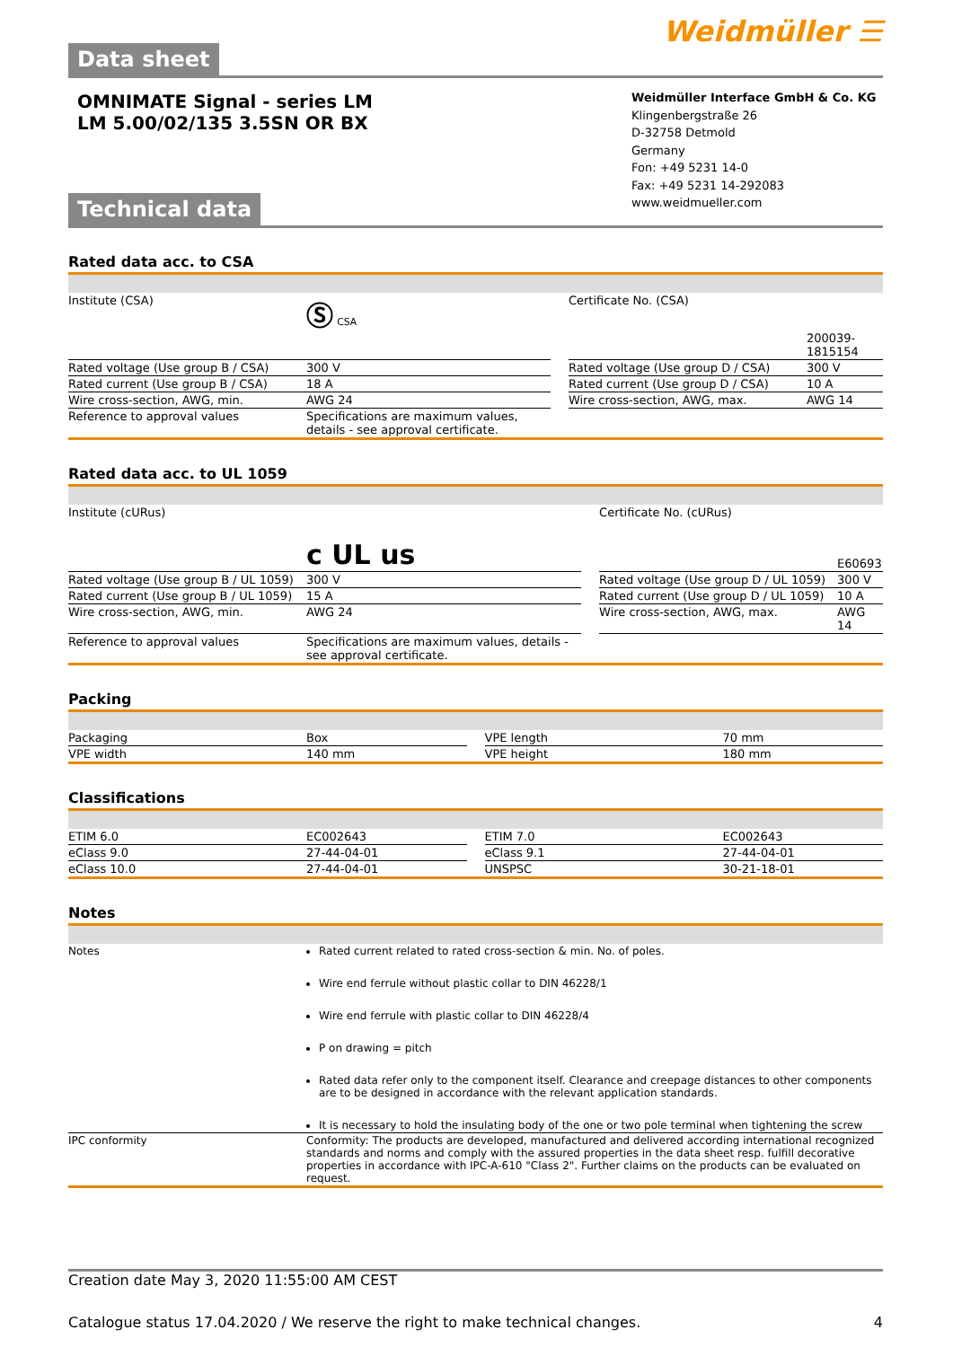Data sheet
Weidmüller ☰
OMNIMATE Signal - series LM
LM 5.00/02/135 3.5SN OR BX
Technical data
Weidmüller Interface GmbH & Co. KG
Klingenbergstraße 26
D-32758 Detmold
Germany
Fon: +49 5231 14-0
Fax: +49 5231 14-292083
www.weidmueller.com
Rated data acc. to CSA
| Institute (CSA) | Ⓢ CSA | | Certificate No. (CSA) | 200039-1815154 |
| Rated voltage (Use group B / CSA) | 300 V | | Rated voltage (Use group D / CSA) | 300 V |
| Rated current (Use group B / CSA) | 18 A | | Rated current (Use group D / CSA) | 10 A |
| Wire cross-section, AWG, min. | AWG 24 | | Wire cross-section, AWG, max. | AWG 14 |
| Reference to approval values | Specifications are maximum values, details - see approval certificate. | | | |
Rated data acc. to UL 1059
| Institute (cURus) | c UL us | | Certificate No. (cURus) | E60693 |
| Rated voltage (Use group B / UL 1059) | 300 V | | Rated voltage (Use group D / UL 1059) | 300 V |
| Rated current (Use group B / UL 1059) | 15 A | | Rated current (Use group D / UL 1059) | 10 A |
| Wire cross-section, AWG, min. | AWG 24 | | Wire cross-section, AWG, max. | AWG 14 |
| Reference to approval values | Specifications are maximum values, details - see approval certificate. | | | |
Packing
| Packaging | Box | | VPE length | 70 mm |
| VPE width | 140 mm | | VPE height | 180 mm |
Classifications
| ETIM 6.0 | EC002643 | | ETIM 7.0 | EC002643 |
| eClass 9.0 | 27-44-04-01 | | eClass 9.1 | 27-44-04-01 |
| eClass 10.0 | 27-44-04-01 | | UNSPSC | 30-21-18-01 |
Notes
| Notes | Rated current related to rated cross-section & min. No. of poles. Wire end ferrule without plastic collar to DIN 46228/1 Wire end ferrule with plastic collar to DIN 46228/4 P on drawing = pitch Rated data refer only to the component itself. Clearance and creepage distances to other components are to be designed in accordance with the relevant application standards. It is necessary to hold the insulating body of the one or two pole terminal when tightening the screw |
| IPC conformity | Conformity: The products are developed, manufactured and delivered according international recognized standards and norms and comply with the assured properties in the data sheet resp. fulfill decorative properties in accordance with IPC-A-610 "Class 2". Further claims on the products can be evaluated on request. |
Creation date May 3, 2020 11:55:00 AM CEST
Catalogue status 17.04.2020 / We reserve the right to make technical changes. 4